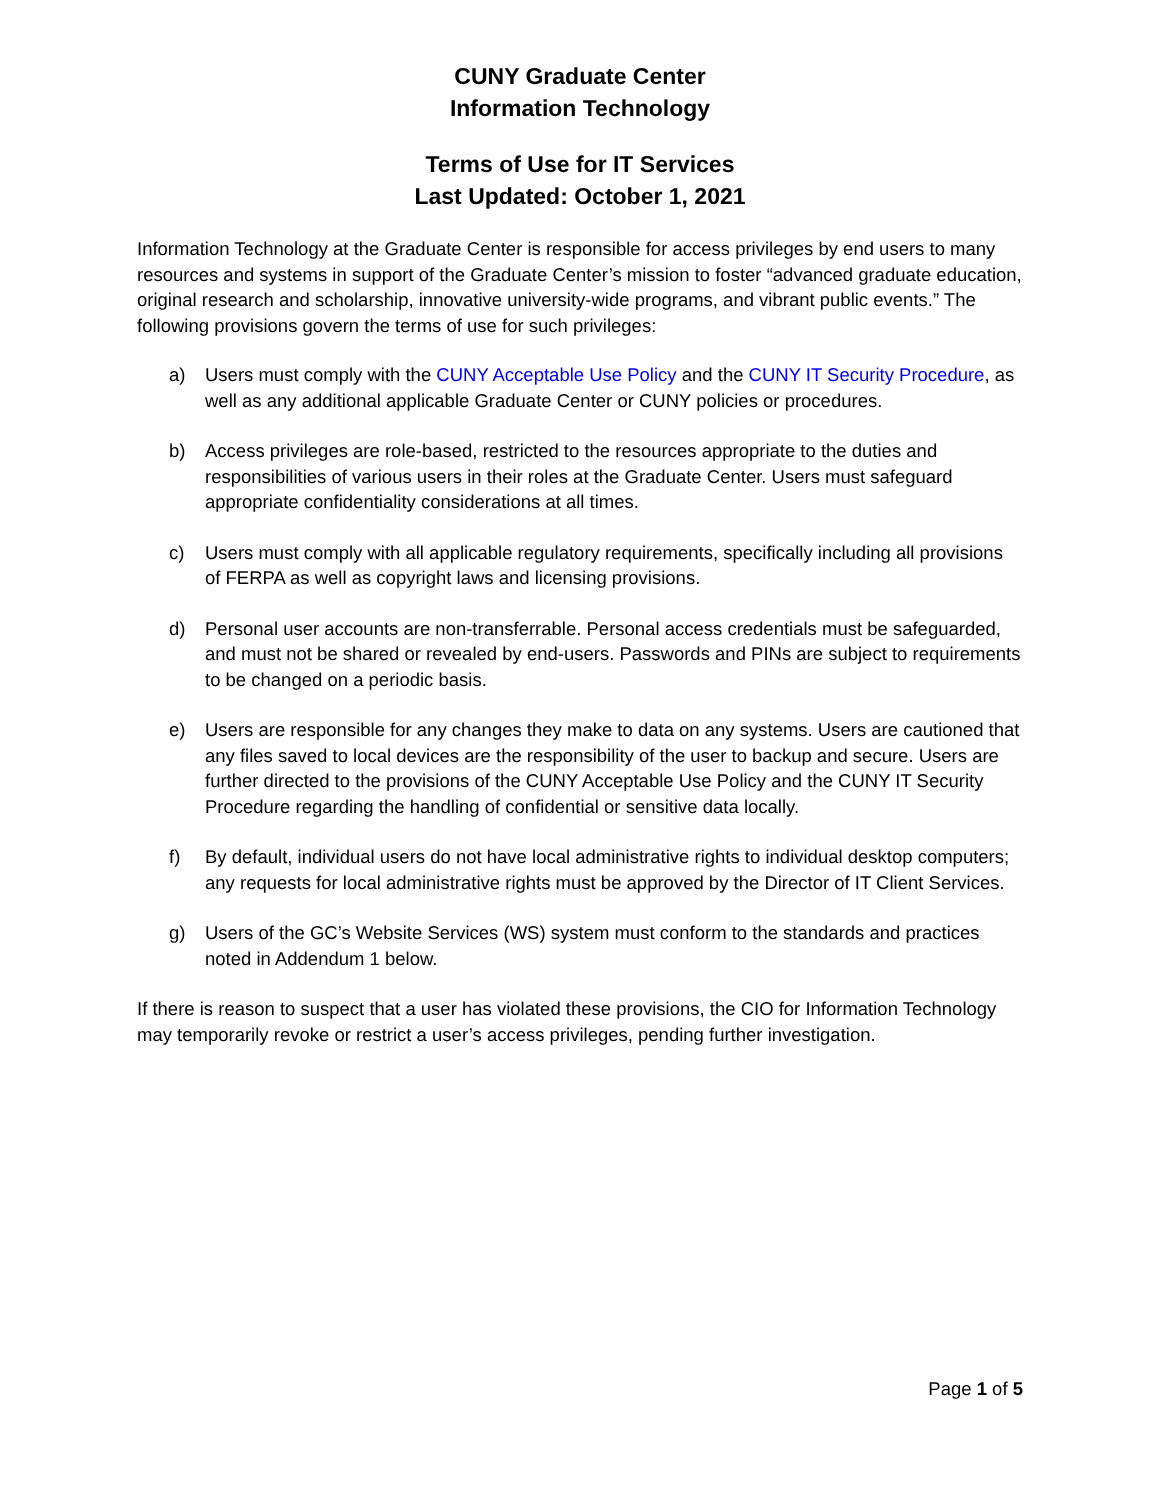CUNY Graduate Center
Information Technology
Terms of Use for IT Services
Last Updated: October 1, 2021
Information Technology at the Graduate Center is responsible for access privileges by end users to many resources and systems in support of the Graduate Center’s mission to foster “advanced graduate education, original research and scholarship, innovative university-wide programs, and vibrant public events.” The following provisions govern the terms of use for such privileges:
a) Users must comply with the CUNY Acceptable Use Policy and the CUNY IT Security Procedure, as well as any additional applicable Graduate Center or CUNY policies or procedures.
b) Access privileges are role-based, restricted to the resources appropriate to the duties and responsibilities of various users in their roles at the Graduate Center. Users must safeguard appropriate confidentiality considerations at all times.
c) Users must comply with all applicable regulatory requirements, specifically including all provisions of FERPA as well as copyright laws and licensing provisions.
d) Personal user accounts are non-transferrable. Personal access credentials must be safeguarded, and must not be shared or revealed by end-users. Passwords and PINs are subject to requirements to be changed on a periodic basis.
e) Users are responsible for any changes they make to data on any systems. Users are cautioned that any files saved to local devices are the responsibility of the user to backup and secure. Users are further directed to the provisions of the CUNY Acceptable Use Policy and the CUNY IT Security Procedure regarding the handling of confidential or sensitive data locally.
f) By default, individual users do not have local administrative rights to individual desktop computers; any requests for local administrative rights must be approved by the Director of IT Client Services.
g) Users of the GC’s Website Services (WS) system must conform to the standards and practices noted in Addendum 1 below.
If there is reason to suspect that a user has violated these provisions, the CIO for Information Technology may temporarily revoke or restrict a user’s access privileges, pending further investigation.
Page 1 of 5